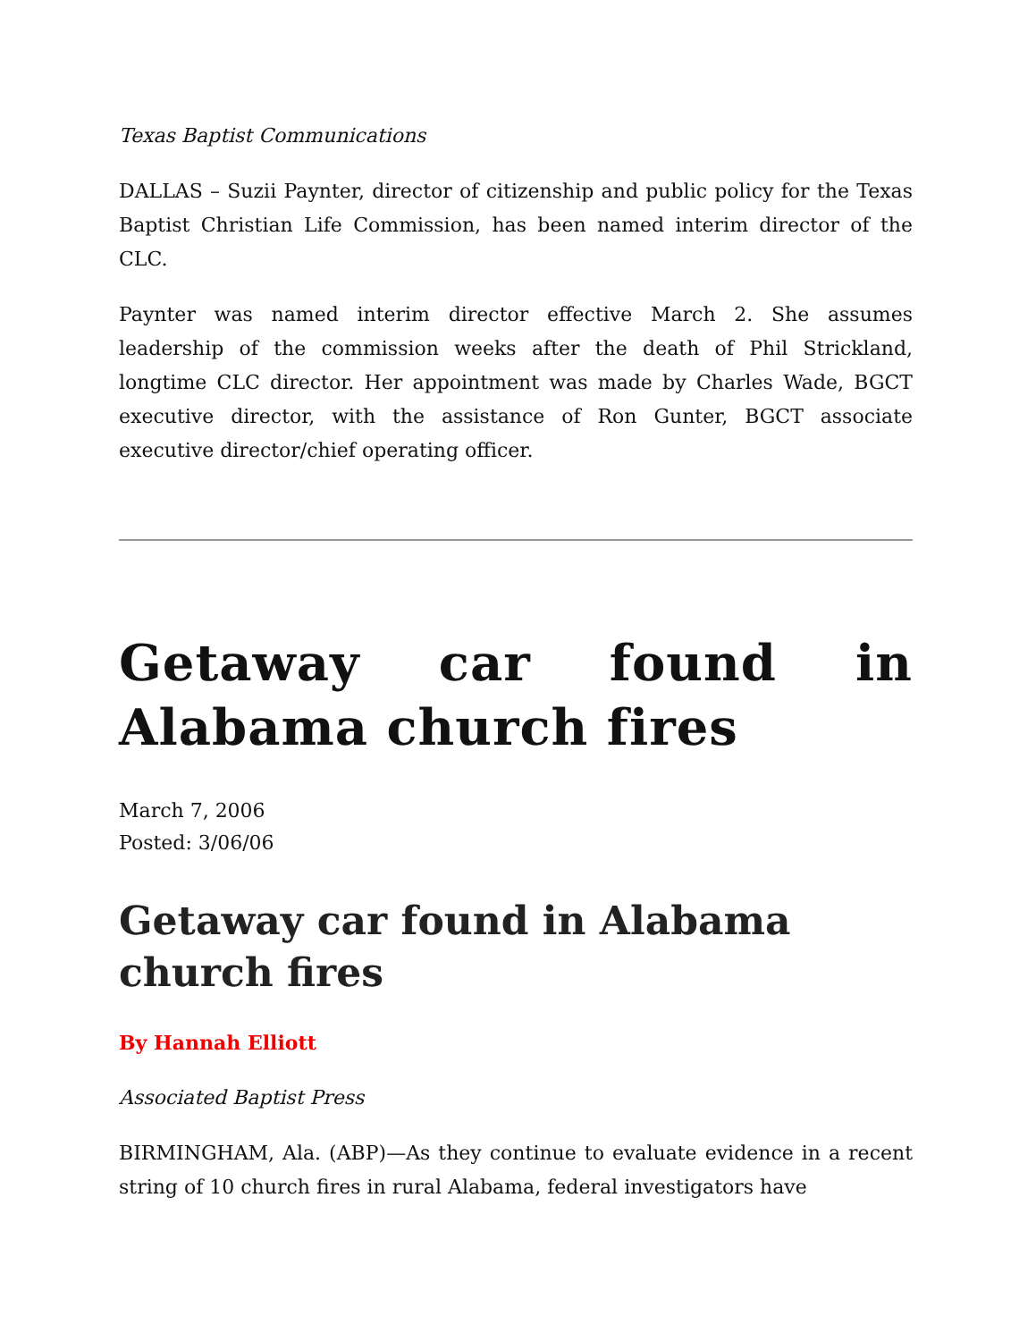Texas Baptist Communications
DALLAS – Suzii Paynter, director of citizenship and public policy for the Texas Baptist Christian Life Commission, has been named interim director of the CLC.
Paynter was named interim director effective March 2. She assumes leadership of the commission weeks after the death of Phil Strickland, longtime CLC director. Her appointment was made by Charles Wade, BGCT executive director, with the assistance of Ron Gunter, BGCT associate executive director/chief operating officer.
Getaway car found in Alabama church fires
March 7, 2006
Posted: 3/06/06
Getaway car found in Alabama church fires
By Hannah Elliott
Associated Baptist Press
BIRMINGHAM, Ala. (ABP)—As they continue to evaluate evidence in a recent string of 10 church fires in rural Alabama, federal investigators have